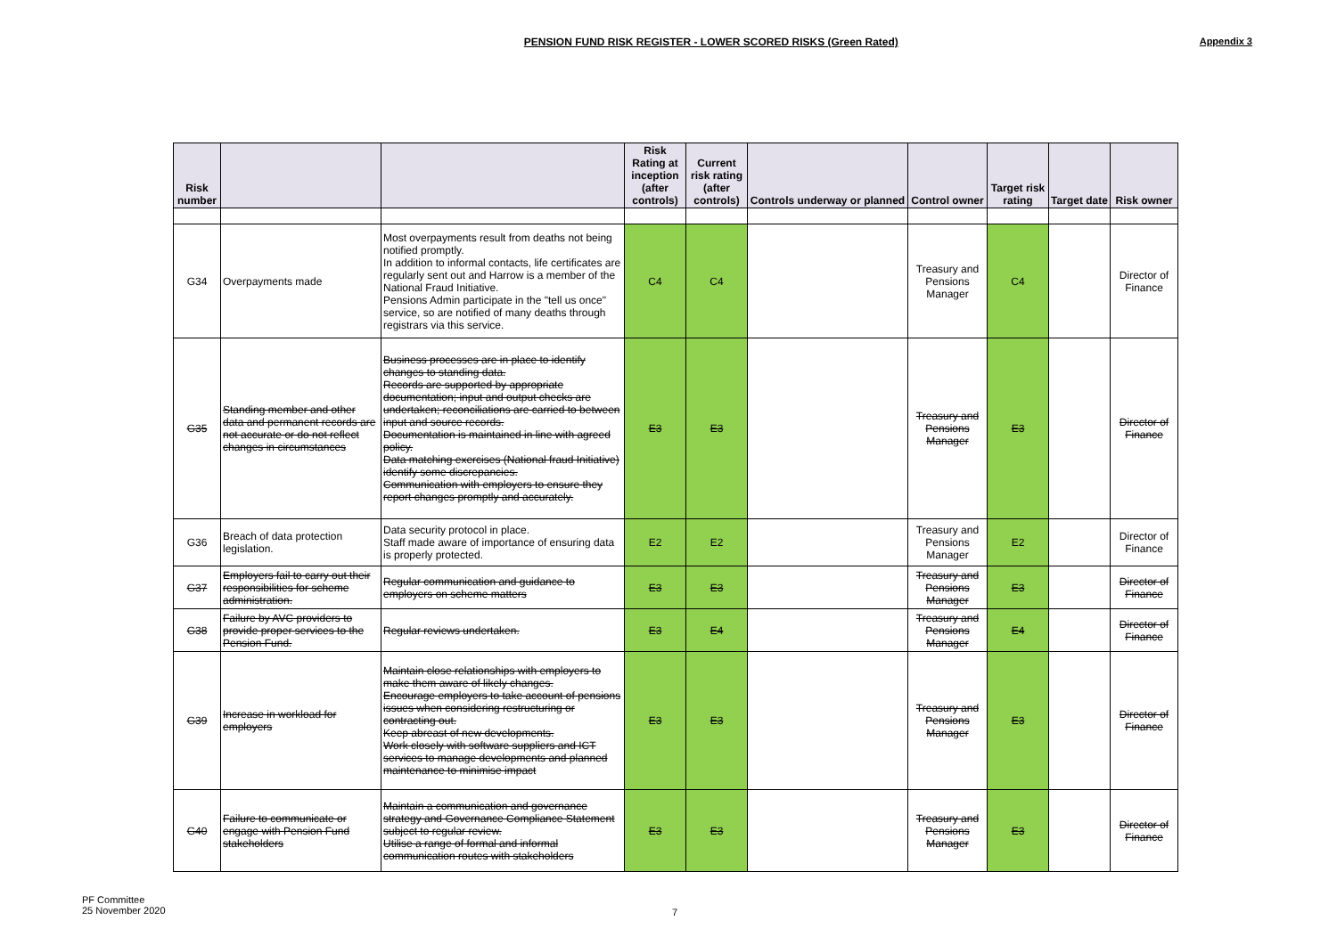PENSION FUND RISK REGISTER - LOWER SCORED RISKS (Green Rated)
Appendix 3
| Risk number | | | Risk Rating at inception (after controls) | Current risk rating (after controls) | Controls underway or planned | Control owner | Target risk rating | Target date | Risk owner |
| --- | --- | --- | --- | --- | --- | --- | --- | --- | --- |
| G34 | Overpayments made | Most overpayments result from deaths not being notified promptly. In addition to informal contacts, life certificates are regularly sent out and Harrow is a member of the National Fraud Initiative. Pensions Admin participate in the "tell us once" service, so are notified of many deaths through registrars via this service. | C4 | C4 | | Treasury and Pensions Manager | C4 | | Director of Finance |
| G35 | Standing member and other data and permanent records are not accurate or do not reflect changes in circumstances | Business processes are in place to identify changes to standing data. Records are supported by appropriate documentation; input and output checks are undertaken; reconciliations are carried to between input and source records. Documentation is maintained in line with agreed policy. Data matching exercises (National fraud Initiative) identify some discrepancies. Communication with employers to ensure they report changes promptly and accurately. | E3 | E3 | | Treasury and Pensions Manager | E3 | | Director of Finance |
| G36 | Breach of data protection legislation. | Data security protocol in place. Staff made aware of importance of ensuring data is properly protected. | E2 | E2 | | Treasury and Pensions Manager | E2 | | Director of Finance |
| G37 | Employers fail to carry out their responsibilities for scheme administration. | Regular communication and guidance to employers on scheme matters | E3 | E3 | | Treasury and Pensions Manager | E3 | | Director of Finance |
| G38 | Failure by AVC providers to provide proper services to the Pension Fund. | Regular reviews undertaken. | E3 | E4 | | Treasury and Pensions Manager | E4 | | Director of Finance |
| G39 | Increase in workload for employers | Maintain close relationships with employers to make them aware of likely changes. Encourage employers to take account of pensions issues when considering restructuring or contracting out. Keep abreast of new developments. Work closely with software suppliers and ICT services to manage developments and planned maintenance to minimise impact | E3 | E3 | | Treasury and Pensions Manager | E3 | | Director of Finance |
| G40 | Failure to communicate or engage with Pension Fund stakeholders | Maintain a communication and governance strategy and Governance Compliance Statement subject to regular review. Utilise a range of formal and informal communication routes with stakeholders | E3 | E3 | | Treasury and Pensions Manager | E3 | | Director of Finance |
PF Committee
25 November 2020
7